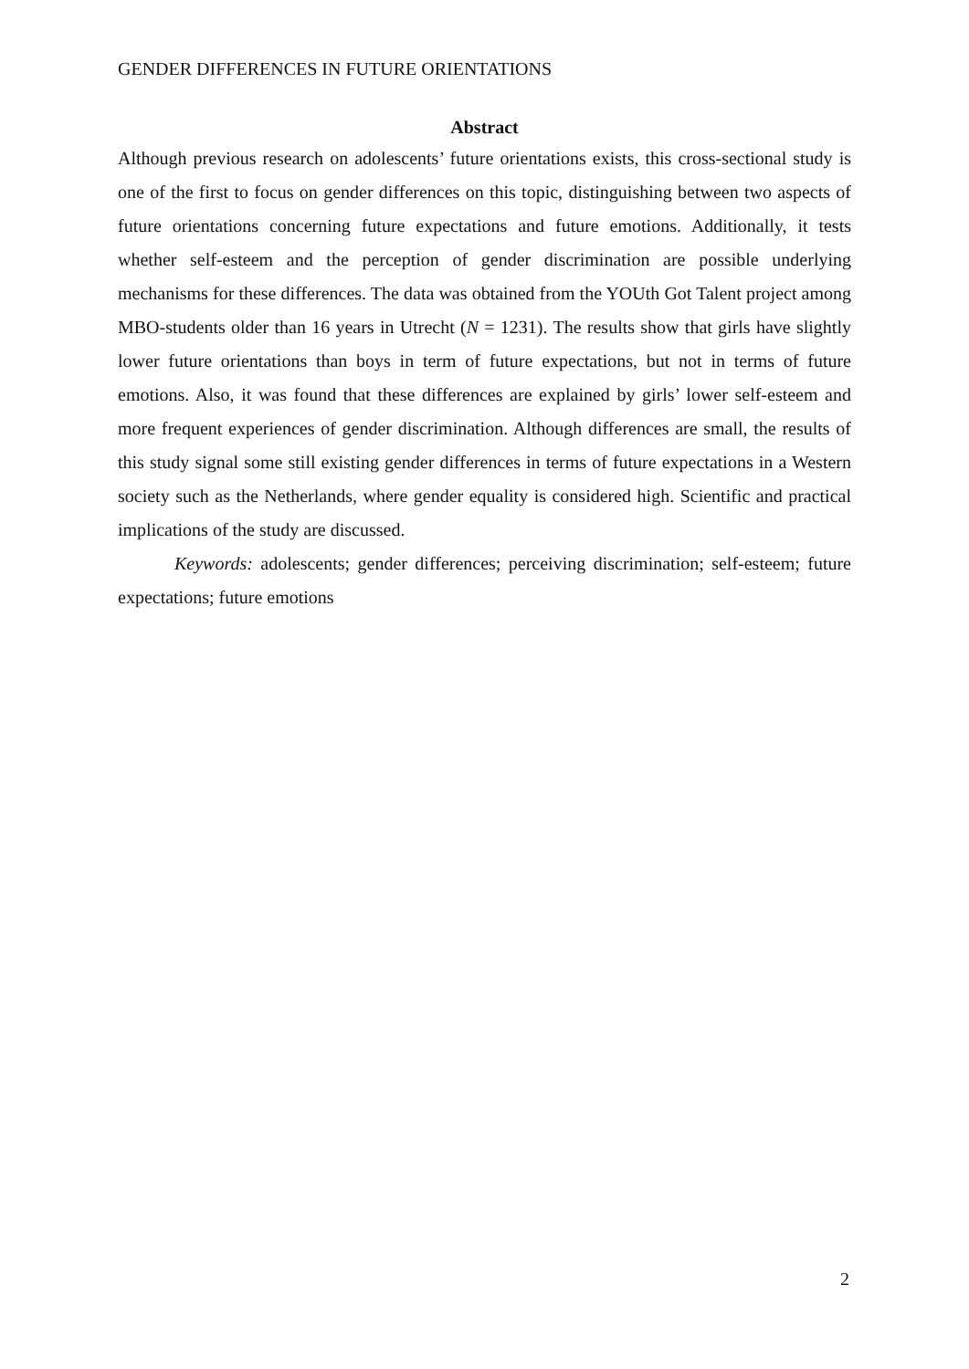GENDER DIFFERENCES IN FUTURE ORIENTATIONS
Abstract
Although previous research on adolescents’ future orientations exists, this cross-sectional study is one of the first to focus on gender differences on this topic, distinguishing between two aspects of future orientations concerning future expectations and future emotions. Additionally, it tests whether self-esteem and the perception of gender discrimination are possible underlying mechanisms for these differences. The data was obtained from the YOUth Got Talent project among MBO-students older than 16 years in Utrecht (N = 1231). The results show that girls have slightly lower future orientations than boys in term of future expectations, but not in terms of future emotions. Also, it was found that these differences are explained by girls’ lower self-esteem and more frequent experiences of gender discrimination. Although differences are small, the results of this study signal some still existing gender differences in terms of future expectations in a Western society such as the Netherlands, where gender equality is considered high. Scientific and practical implications of the study are discussed.
Keywords: adolescents; gender differences; perceiving discrimination; self-esteem; future expectations; future emotions
2